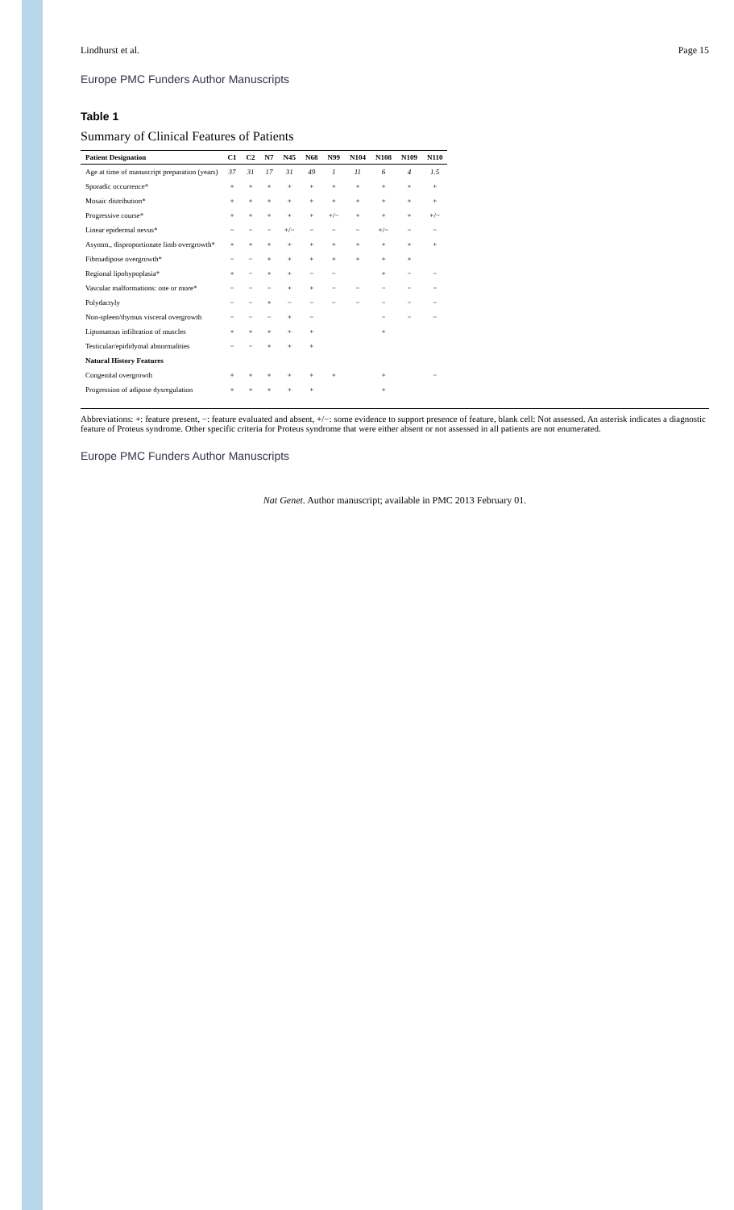Lindhurst et al. Page 15
Europe PMC Funders Author Manuscripts
Table 1
Summary of Clinical Features of Patients
| Patient Designation | C1 | C2 | N7 | N45 | N68 | N99 | N104 | N108 | N109 | N110 |
| --- | --- | --- | --- | --- | --- | --- | --- | --- | --- | --- |
| Age at time of manuscript preparation (years) | 37 | 31 | 17 | 31 | 49 | 1 | 11 | 6 | 4 | 1.5 |
| Sporadic occurrence* | + | + | + | + | + | + | + | + | + | + |
| Mosaic distribution* | + | + | + | + | + | + | + | + | + | + |
| Progressive course* | + | + | + | + | + | +/− | + | + | + | +/− |
| Linear epidermal nevus* | − | − | − | +/− | − | − | − | +/− | − | − |
| Asymm., disproportionate limb overgrowth* | + | + | + | + | + | + | + | + | + | + |
| Fibroadipose overgrowth* | − | − | + | + | + | + | + | + | + | |
| Regional lipohypoplasia* | + | − | + | + | − | − | | + | − | − |
| Vascular malformations: one or more* | − | − | − | + | + | − | − | − | − | − |
| Polydactyly | − | − | + | − | − | − | − | − | − | − |
| Non-spleen/thymus visceral overgrowth | − | − | − | + | − | | | − | − | − |
| Lipomatous infiltration of muscles | + | + | + | + | + | | | + | | |
| Testicular/epididymal abnormalities | − | − | + | + | + | | | | | |
| Natural History Features | | | | | | | | | | |
| Congenital overgrowth | + | + | + | + | + | + | | + | | − |
| Progression of adipose dysregulation | + | + | + | + | + | | | + | | |
Abbreviations: +: feature present, −: feature evaluated and absent, +/−: some evidence to support presence of feature, blank cell: Not assessed. An asterisk indicates a diagnostic feature of Proteus syndrome. Other specific criteria for Proteus syndrome that were either absent or not assessed in all patients are not enumerated.
Europe PMC Funders Author Manuscripts
Nat Genet. Author manuscript; available in PMC 2013 February 01.